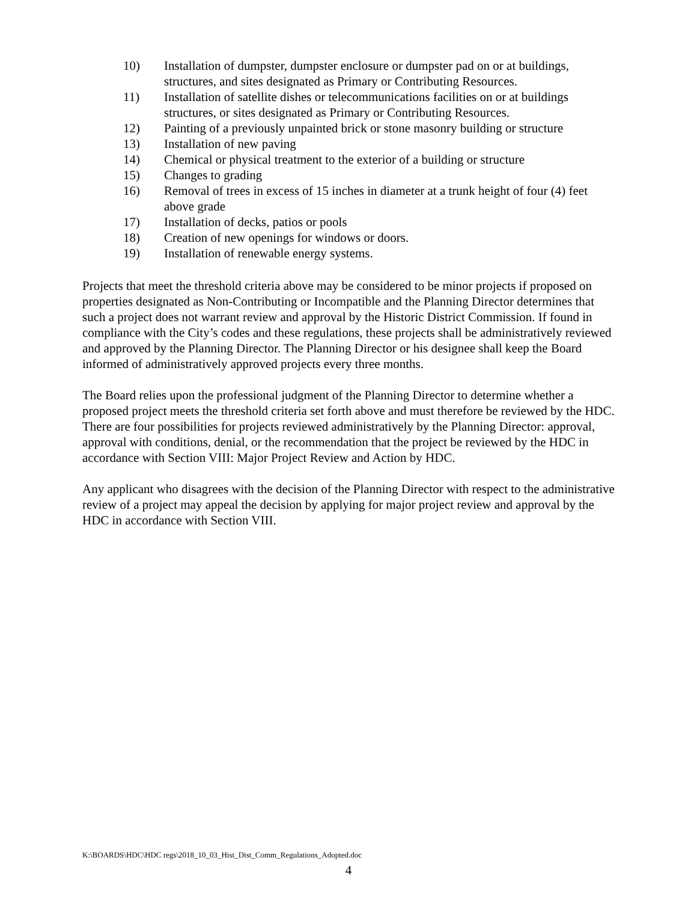10) Installation of dumpster, dumpster enclosure or dumpster pad on or at buildings, structures, and sites designated as Primary or Contributing Resources.
11) Installation of satellite dishes or telecommunications facilities on or at buildings structures, or sites designated as Primary or Contributing Resources.
12) Painting of a previously unpainted brick or stone masonry building or structure
13) Installation of new paving
14) Chemical or physical treatment to the exterior of a building or structure
15) Changes to grading
16) Removal of trees in excess of 15 inches in diameter at a trunk height of four (4) feet above grade
17) Installation of decks, patios or pools
18) Creation of new openings for windows or doors.
19) Installation of renewable energy systems.
Projects that meet the threshold criteria above may be considered to be minor projects if proposed on properties designated as Non-Contributing or Incompatible and the Planning Director determines that such a project does not warrant review and approval by the Historic District Commission. If found in compliance with the City’s codes and these regulations, these projects shall be administratively reviewed and approved by the Planning Director. The Planning Director or his designee shall keep the Board informed of administratively approved projects every three months.
The Board relies upon the professional judgment of the Planning Director to determine whether a proposed project meets the threshold criteria set forth above and must therefore be reviewed by the HDC. There are four possibilities for projects reviewed administratively by the Planning Director: approval, approval with conditions, denial, or the recommendation that the project be reviewed by the HDC in accordance with Section VIII: Major Project Review and Action by HDC.
Any applicant who disagrees with the decision of the Planning Director with respect to the administrative review of a project may appeal the decision by applying for major project review and approval by the HDC in accordance with Section VIII.
K:\BOARDS\HDC\HDC regs\2018_10_03_Hist_Dist_Comm_Regulations_Adopted.doc
4